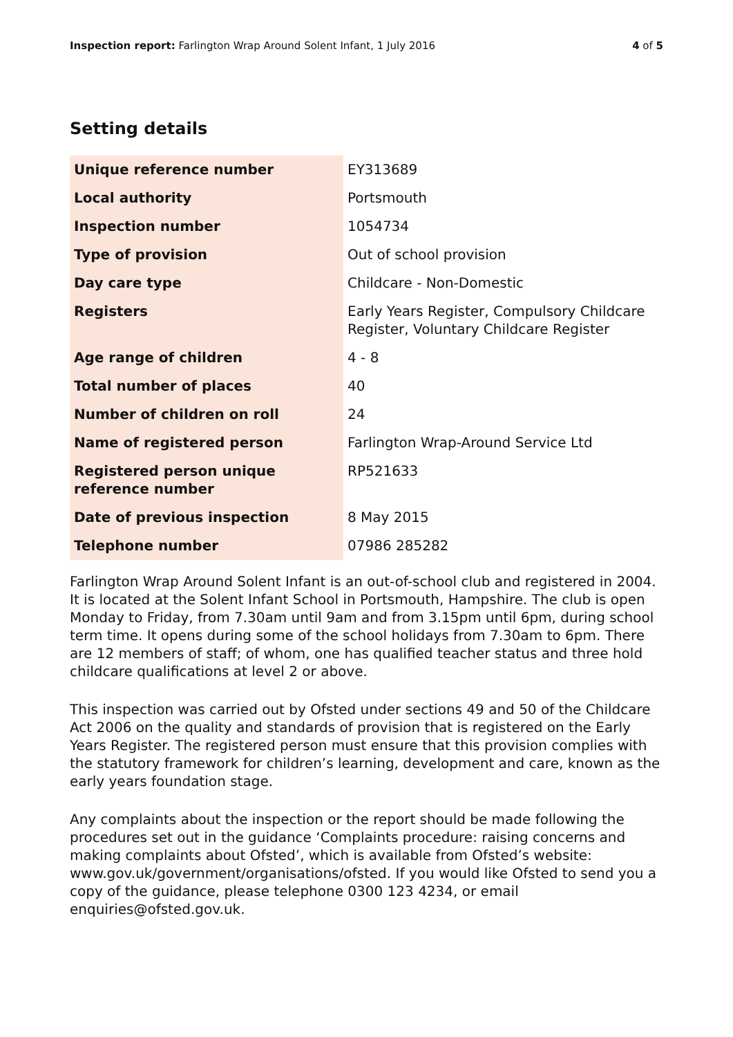Inspection report: Farlington Wrap Around Solent Infant, 1 July 2016 4 of 5
Setting details
| Unique reference number | EY313689 |
| Local authority | Portsmouth |
| Inspection number | 1054734 |
| Type of provision | Out of school provision |
| Day care type | Childcare - Non-Domestic |
| Registers | Early Years Register, Compulsory Childcare Register, Voluntary Childcare Register |
| Age range of children | 4 - 8 |
| Total number of places | 40 |
| Number of children on roll | 24 |
| Name of registered person | Farlington Wrap-Around Service Ltd |
| Registered person unique reference number | RP521633 |
| Date of previous inspection | 8 May 2015 |
| Telephone number | 07986 285282 |
Farlington Wrap Around Solent Infant is an out-of-school club and registered in 2004. It is located at the Solent Infant School in Portsmouth, Hampshire. The club is open Monday to Friday, from 7.30am until 9am and from 3.15pm until 6pm, during school term time. It opens during some of the school holidays from 7.30am to 6pm. There are 12 members of staff; of whom, one has qualified teacher status and three hold childcare qualifications at level 2 or above.
This inspection was carried out by Ofsted under sections 49 and 50 of the Childcare Act 2006 on the quality and standards of provision that is registered on the Early Years Register. The registered person must ensure that this provision complies with the statutory framework for children’s learning, development and care, known as the early years foundation stage.
Any complaints about the inspection or the report should be made following the procedures set out in the guidance ‘Complaints procedure: raising concerns and making complaints about Ofsted’, which is available from Ofsted’s website: www.gov.uk/government/organisations/ofsted. If you would like Ofsted to send you a copy of the guidance, please telephone 0300 123 4234, or email enquiries@ofsted.gov.uk.